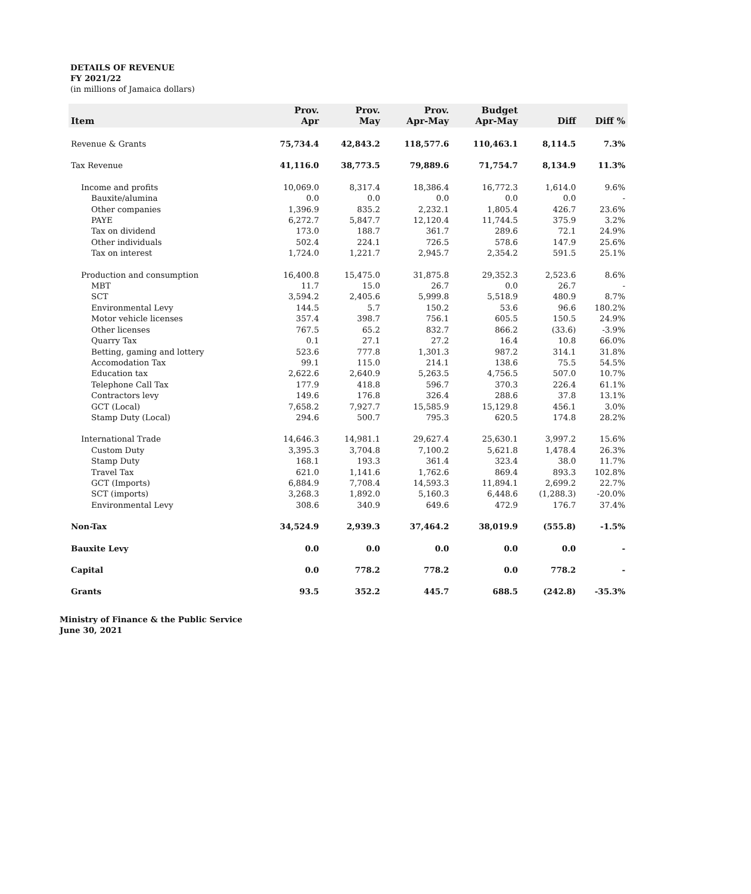DETAILS OF REVENUE
FY 2021/22
(in millions of Jamaica dollars)
| Item | Prov. Apr | Prov. May | Prov. Apr-May | Budget Apr-May | Diff | Diff % |
| --- | --- | --- | --- | --- | --- | --- |
| Revenue & Grants | 75,734.4 | 42,843.2 | 118,577.6 | 110,463.1 | 8,114.5 | 7.3% |
| Tax Revenue | 41,116.0 | 38,773.5 | 79,889.6 | 71,754.7 | 8,134.9 | 11.3% |
| Income and profits | 10,069.0 | 8,317.4 | 18,386.4 | 16,772.3 | 1,614.0 | 9.6% |
| Bauxite/alumina | 0.0 | 0.0 | 0.0 | 0.0 | 0.0 | - |
| Other companies | 1,396.9 | 835.2 | 2,232.1 | 1,805.4 | 426.7 | 23.6% |
| PAYE | 6,272.7 | 5,847.7 | 12,120.4 | 11,744.5 | 375.9 | 3.2% |
| Tax on dividend | 173.0 | 188.7 | 361.7 | 289.6 | 72.1 | 24.9% |
| Other individuals | 502.4 | 224.1 | 726.5 | 578.6 | 147.9 | 25.6% |
| Tax on interest | 1,724.0 | 1,221.7 | 2,945.7 | 2,354.2 | 591.5 | 25.1% |
| Production and consumption | 16,400.8 | 15,475.0 | 31,875.8 | 29,352.3 | 2,523.6 | 8.6% |
| MBT | 11.7 | 15.0 | 26.7 | 0.0 | 26.7 | - |
| SCT | 3,594.2 | 2,405.6 | 5,999.8 | 5,518.9 | 480.9 | 8.7% |
| Environmental Levy | 144.5 | 5.7 | 150.2 | 53.6 | 96.6 | 180.2% |
| Motor vehicle licenses | 357.4 | 398.7 | 756.1 | 605.5 | 150.5 | 24.9% |
| Other licenses | 767.5 | 65.2 | 832.7 | 866.2 | (33.6) | -3.9% |
| Quarry Tax | 0.1 | 27.1 | 27.2 | 16.4 | 10.8 | 66.0% |
| Betting, gaming and lottery | 523.6 | 777.8 | 1,301.3 | 987.2 | 314.1 | 31.8% |
| Accomodation Tax | 99.1 | 115.0 | 214.1 | 138.6 | 75.5 | 54.5% |
| Education tax | 2,622.6 | 2,640.9 | 5,263.5 | 4,756.5 | 507.0 | 10.7% |
| Telephone Call Tax | 177.9 | 418.8 | 596.7 | 370.3 | 226.4 | 61.1% |
| Contractors levy | 149.6 | 176.8 | 326.4 | 288.6 | 37.8 | 13.1% |
| GCT (Local) | 7,658.2 | 7,927.7 | 15,585.9 | 15,129.8 | 456.1 | 3.0% |
| Stamp Duty (Local) | 294.6 | 500.7 | 795.3 | 620.5 | 174.8 | 28.2% |
| International Trade | 14,646.3 | 14,981.1 | 29,627.4 | 25,630.1 | 3,997.2 | 15.6% |
| Custom Duty | 3,395.3 | 3,704.8 | 7,100.2 | 5,621.8 | 1,478.4 | 26.3% |
| Stamp Duty | 168.1 | 193.3 | 361.4 | 323.4 | 38.0 | 11.7% |
| Travel Tax | 621.0 | 1,141.6 | 1,762.6 | 869.4 | 893.3 | 102.8% |
| GCT (Imports) | 6,884.9 | 7,708.4 | 14,593.3 | 11,894.1 | 2,699.2 | 22.7% |
| SCT (imports) | 3,268.3 | 1,892.0 | 5,160.3 | 6,448.6 | (1,288.3) | -20.0% |
| Environmental Levy | 308.6 | 340.9 | 649.6 | 472.9 | 176.7 | 37.4% |
| Non-Tax | 34,524.9 | 2,939.3 | 37,464.2 | 38,019.9 | (555.8) | -1.5% |
| Bauxite Levy | 0.0 | 0.0 | 0.0 | 0.0 | 0.0 | - |
| Capital | 0.0 | 778.2 | 778.2 | 0.0 | 778.2 | - |
| Grants | 93.5 | 352.2 | 445.7 | 688.5 | (242.8) | -35.3% |
Ministry of Finance & the Public Service
June 30, 2021